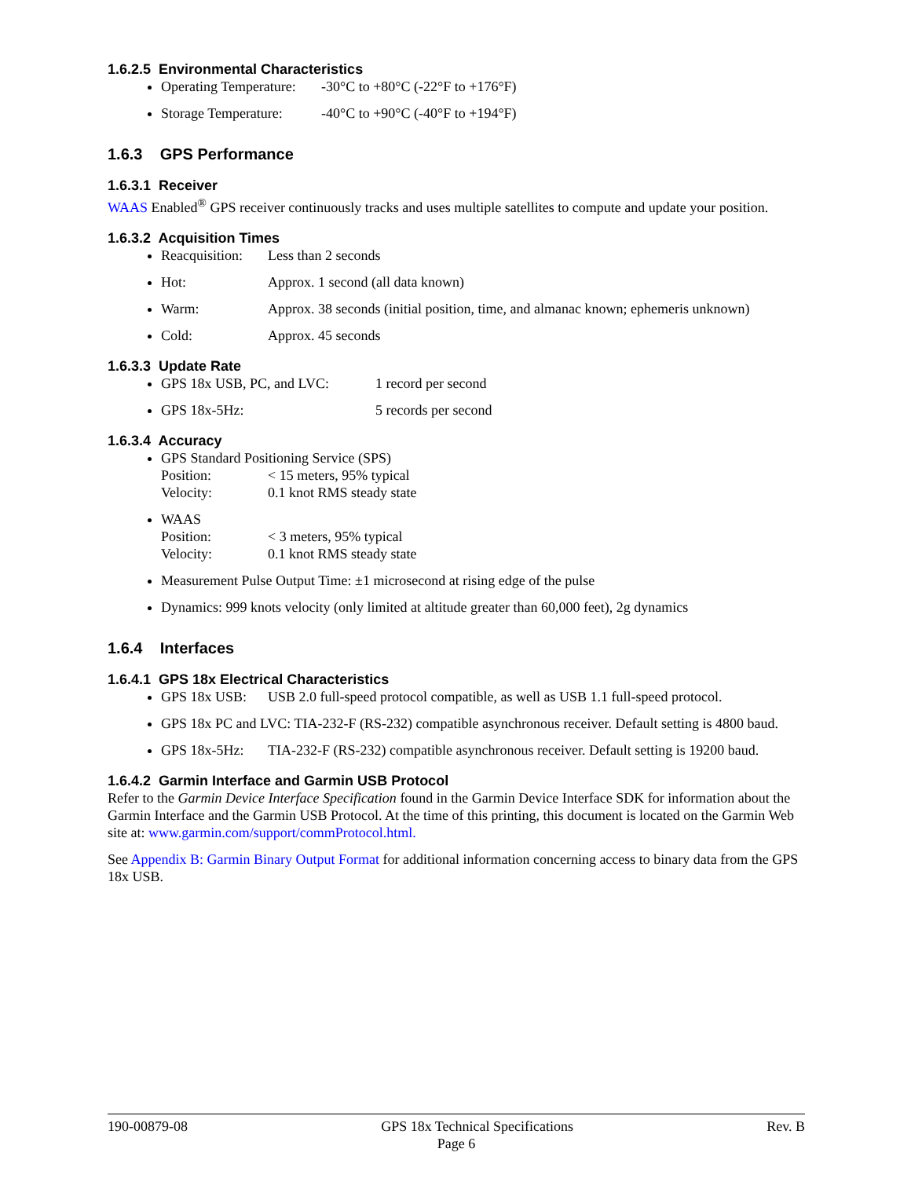1.6.2.5 Environmental Characteristics
Operating Temperature: -30°C to +80°C (-22°F to +176°F)
Storage Temperature: -40°C to +90°C (-40°F to +194°F)
1.6.3 GPS Performance
1.6.3.1 Receiver
WAAS Enabled<sup>®</sup> GPS receiver continuously tracks and uses multiple satellites to compute and update your position.
1.6.3.2 Acquisition Times
Reacquisition: Less than 2 seconds
Hot: Approx. 1 second (all data known)
Warm: Approx. 38 seconds (initial position, time, and almanac known; ephemeris unknown)
Cold: Approx. 45 seconds
1.6.3.3 Update Rate
GPS 18x USB, PC, and LVC: 1 record per second
GPS 18x-5Hz: 5 records per second
1.6.3.4 Accuracy
GPS Standard Positioning Service (SPS)
Position: < 15 meters, 95% typical
Velocity: 0.1 knot RMS steady state
WAAS
Position: < 3 meters, 95% typical
Velocity: 0.1 knot RMS steady state
Measurement Pulse Output Time: ±1 microsecond at rising edge of the pulse
Dynamics: 999 knots velocity (only limited at altitude greater than 60,000 feet), 2g dynamics
1.6.4 Interfaces
1.6.4.1 GPS 18x Electrical Characteristics
GPS 18x USB: USB 2.0 full-speed protocol compatible, as well as USB 1.1 full-speed protocol.
GPS 18x PC and LVC: TIA-232-F (RS-232) compatible asynchronous receiver. Default setting is 4800 baud.
GPS 18x-5Hz: TIA-232-F (RS-232) compatible asynchronous receiver. Default setting is 19200 baud.
1.6.4.2 Garmin Interface and Garmin USB Protocol
Refer to the Garmin Device Interface Specification found in the Garmin Device Interface SDK for information about the Garmin Interface and the Garmin USB Protocol. At the time of this printing, this document is located on the Garmin Web site at: www.garmin.com/support/commProtocol.html.
See Appendix B: Garmin Binary Output Format for additional information concerning access to binary data from the GPS 18x USB.
190-00879-08 GPS 18x Technical Specifications Rev. B
Page 6